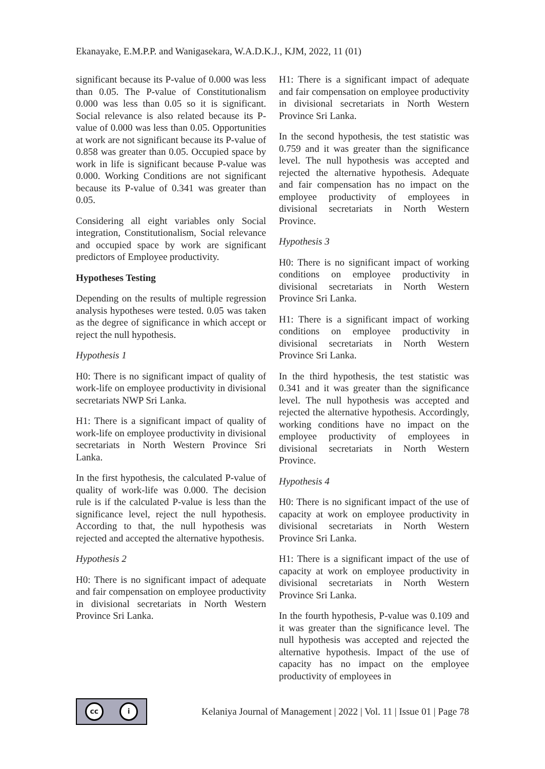Ekanayake, E.M.P.P. and Wanigasekara, W.A.D.K.J., KJM, 2022, 11 (01)
significant because its P-value of 0.000 was less than 0.05. The P-value of Constitutionalism 0.000 was less than 0.05 so it is significant. Social relevance is also related because its P-value of 0.000 was less than 0.05. Opportunities at work are not significant because its P-value of 0.858 was greater than 0.05. Occupied space by work in life is significant because P-value was 0.000. Working Conditions are not significant because its P-value of 0.341 was greater than 0.05.
Considering all eight variables only Social integration, Constitutionalism, Social relevance and occupied space by work are significant predictors of Employee productivity.
Hypotheses Testing
Depending on the results of multiple regression analysis hypotheses were tested. 0.05 was taken as the degree of significance in which accept or reject the null hypothesis.
Hypothesis 1
H0: There is no significant impact of quality of work-life on employee productivity in divisional secretariats NWP Sri Lanka.
H1: There is a significant impact of quality of work-life on employee productivity in divisional secretariats in North Western Province Sri Lanka.
In the first hypothesis, the calculated P-value of quality of work-life was 0.000. The decision rule is if the calculated P-value is less than the significance level, reject the null hypothesis. According to that, the null hypothesis was rejected and accepted the alternative hypothesis.
Hypothesis 2
H0: There is no significant impact of adequate and fair compensation on employee productivity in divisional secretariats in North Western Province Sri Lanka.
H1: There is a significant impact of adequate and fair compensation on employee productivity in divisional secretariats in North Western Province Sri Lanka.
In the second hypothesis, the test statistic was 0.759 and it was greater than the significance level. The null hypothesis was accepted and rejected the alternative hypothesis. Adequate and fair compensation has no impact on the employee productivity of employees in divisional secretariats in North Western Province.
Hypothesis 3
H0: There is no significant impact of working conditions on employee productivity in divisional secretariats in North Western Province Sri Lanka.
H1: There is a significant impact of working conditions on employee productivity in divisional secretariats in North Western Province Sri Lanka.
In the third hypothesis, the test statistic was 0.341 and it was greater than the significance level. The null hypothesis was accepted and rejected the alternative hypothesis. Accordingly, working conditions have no impact on the employee productivity of employees in divisional secretariats in North Western Province.
Hypothesis 4
H0: There is no significant impact of the use of capacity at work on employee productivity in divisional secretariats in North Western Province Sri Lanka.
H1: There is a significant impact of the use of capacity at work on employee productivity in divisional secretariats in North Western Province Sri Lanka.
In the fourth hypothesis, P-value was 0.109 and it was greater than the significance level. The null hypothesis was accepted and rejected the alternative hypothesis. Impact of the use of capacity has no impact on the employee productivity of employees in
cc i
Kelaniya Journal of Management | 2022 | Vol. 11 | Issue 01 | Page 78